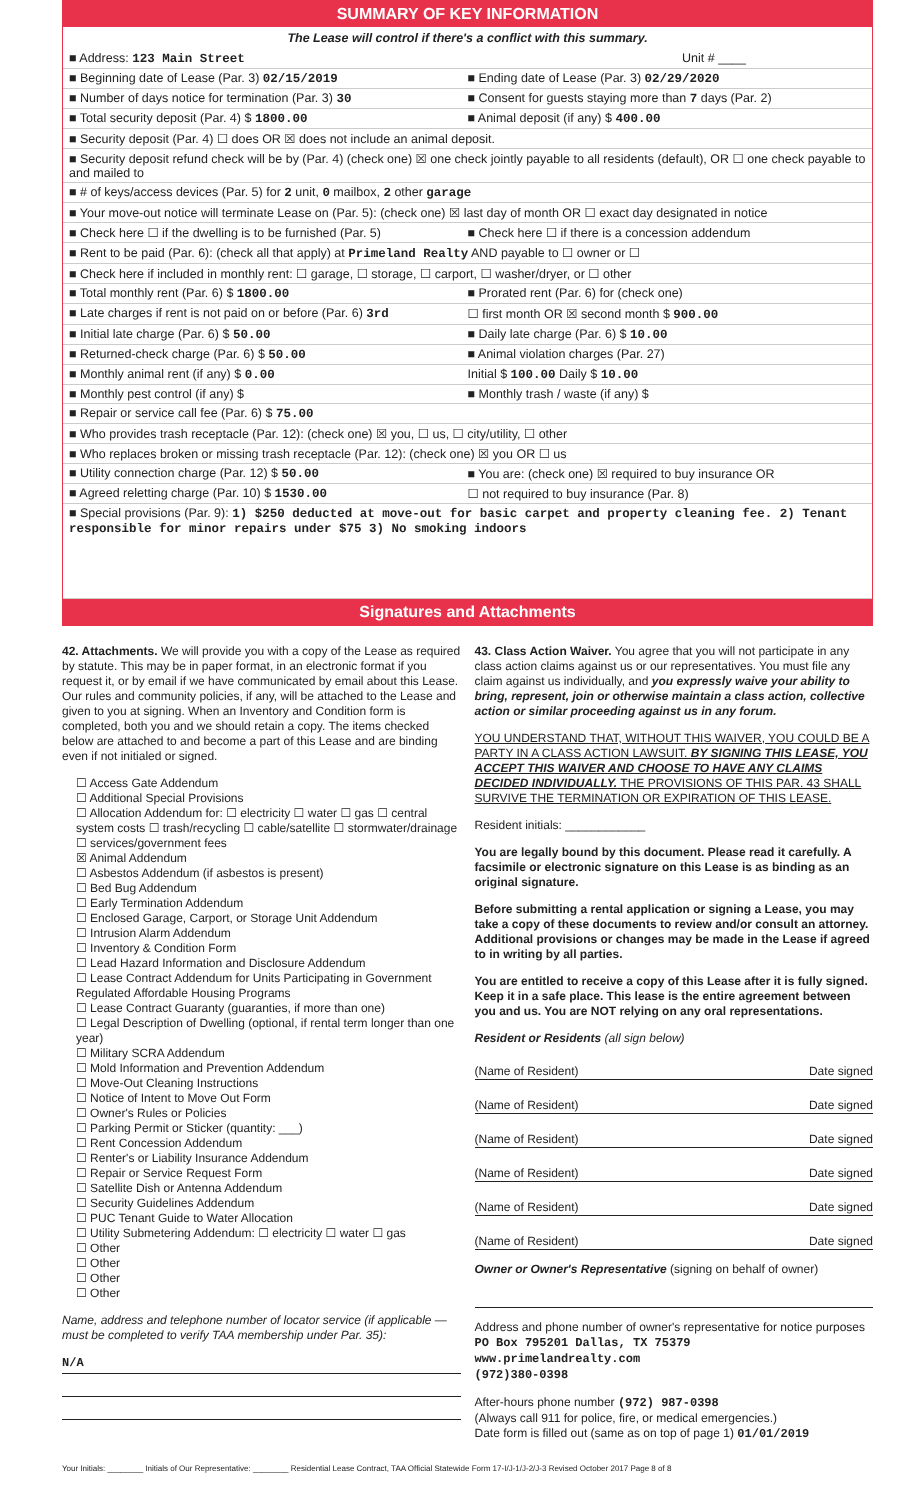SUMMARY OF KEY INFORMATION
The Lease will control if there's a conflict with this summary.
■ Address: 123 Main Street Unit # ____
■ Beginning date of Lease (Par. 3) 02/15/2019
■ Ending date of Lease (Par. 3) 02/29/2020
■ Number of days notice for termination (Par. 3) 30
■ Consent for guests staying more than 7 days (Par. 2)
■ Total security deposit (Par. 4) $ 1800.00
■ Animal deposit (if any) $ 400.00
■ Security deposit (Par. 4) ☐ does OR ☒ does not include an animal deposit.
■ Security deposit refund check will be by (Par. 4) (check one) ☒ one check jointly payable to all residents (default), OR ☐ one check payable to and mailed to
■ # of keys/access devices (Par. 5) for 2 unit, 0 mailbox, 2 other garage
■ Your move-out notice will terminate Lease on (Par. 5): (check one) ☒ last day of month OR ☐ exact day designated in notice
■ Check here ☐ if the dwelling is to be furnished (Par. 5)
■ Check here ☐ if there is a concession addendum
■ Rent to be paid (Par. 6): (check all that apply) at Primeland Realty AND payable to ☐ owner or ☐
■ Check here if included in monthly rent: ☐ garage, ☐ storage, ☐ carport, ☐ washer/dryer, or ☐ other
■ Total monthly rent (Par. 6) $ 1800.00
■ Prorated rent (Par. 6) for (check one)
■ Late charges if rent is not paid on or before (Par. 6) 3rd
☐ first month OR ☒ second month $ 900.00
■ Initial late charge (Par. 6) $ 50.00
■ Daily late charge (Par. 6) $ 10.00
■ Returned-check charge (Par. 6) $ 50.00
■ Animal violation charges (Par. 27)
■ Monthly animal rent (if any) $ 0.00
Initial $ 100.00 Daily $ 10.00
■ Monthly pest control (if any) $
■ Monthly trash / waste (if any) $
■ Repair or service call fee (Par. 6) $ 75.00
■ Who provides trash receptacle (Par. 12): (check one) ☒ you, ☐ us, ☐ city/utility, ☐ other
■ Who replaces broken or missing trash receptacle (Par. 12): (check one) ☒ you OR ☐ us
■ Utility connection charge (Par. 12) $ 50.00
■ You are: (check one) ☒ required to buy insurance OR
■ Agreed reletting charge (Par. 10) $ 1530.00
☐ not required to buy insurance (Par. 8)
■ Special provisions (Par. 9): 1) $250 deducted at move-out for basic carpet and property cleaning fee. 2) Tenant responsible for minor repairs under $75 3) No smoking indoors
Signatures and Attachments
42. Attachments. We will provide you with a copy of the Lease as required by statute. This may be in paper format, in an electronic format if you request it, or by email if we have communicated by email about this Lease. Our rules and community policies, if any, will be attached to the Lease and given to you at signing. When an Inventory and Condition form is completed, both you and we should retain a copy. The items checked below are attached to and become a part of this Lease and are binding even if not initialed or signed.
☐ Access Gate Addendum
☐ Additional Special Provisions
☐ Allocation Addendum for: ☐ electricity ☐ water ☐ gas ☐ central system costs ☐ trash/recycling ☐ cable/satellite ☐ stormwater/drainage ☐ services/government fees
☒ Animal Addendum
☐ Asbestos Addendum (if asbestos is present)
☐ Bed Bug Addendum
☐ Early Termination Addendum
☐ Enclosed Garage, Carport, or Storage Unit Addendum
☐ Intrusion Alarm Addendum
☐ Inventory & Condition Form
☐ Lead Hazard Information and Disclosure Addendum
☐ Lease Contract Addendum for Units Participating in Government Regulated Affordable Housing Programs
☐ Lease Contract Guaranty (guaranties, if more than one)
☐ Legal Description of Dwelling (optional, if rental term longer than one year)
☐ Military SCRA Addendum
☐ Mold Information and Prevention Addendum
☐ Move-Out Cleaning Instructions
☐ Notice of Intent to Move Out Form
☐ Owner's Rules or Policies
☐ Parking Permit or Sticker (quantity: ___)
☐ Rent Concession Addendum
☐ Renter's or Liability Insurance Addendum
☐ Repair or Service Request Form
☐ Satellite Dish or Antenna Addendum
☐ Security Guidelines Addendum
☐ PUC Tenant Guide to Water Allocation
☐ Utility Submetering Addendum: ☐ electricity ☐ water ☐ gas
☐ Other
☐ Other
☐ Other
☐ Other
Name, address and telephone number of locator service (if applicable —must be completed to verify TAA membership under Par. 35):
N/A
43. Class Action Waiver. You agree that you will not participate in any class action claims against us or our representatives. You must file any claim against us individually, and you expressly waive your ability to bring, represent, join or otherwise maintain a class action, collective action or similar proceeding against us in any forum.
YOU UNDERSTAND THAT, WITHOUT THIS WAIVER, YOU COULD BE A PARTY IN A CLASS ACTION LAWSUIT. BY SIGNING THIS LEASE, YOU ACCEPT THIS WAIVER AND CHOOSE TO HAVE ANY CLAIMS DECIDED INDIVIDUALLY. THE PROVISIONS OF THIS PAR. 43 SHALL SURVIVE THE TERMINATION OR EXPIRATION OF THIS LEASE.
Resident initials: ____________
You are legally bound by this document. Please read it carefully. A facsimile or electronic signature on this Lease is as binding as an original signature.
Before submitting a rental application or signing a Lease, you may take a copy of these documents to review and/or consult an attorney. Additional provisions or changes may be made in the Lease if agreed to in writing by all parties.
You are entitled to receive a copy of this Lease after it is fully signed. Keep it in a safe place. This lease is the entire agreement between you and us. You are NOT relying on any oral representations.
Resident or Residents (all sign below)
(Name of Resident) Date signed
(Name of Resident) Date signed
(Name of Resident) Date signed
(Name of Resident) Date signed
(Name of Resident) Date signed
(Name of Resident) Date signed
Owner or Owner's Representative (signing on behalf of owner)
Address and phone number of owner's representative for notice purposes
PO Box 795201 Dallas, TX 75379
www.primelandrealty.com
(972)380-0398
After-hours phone number (972) 987-0398
(Always call 911 for police, fire, or medical emergencies.)
Date form is filled out (same as on top of page 1) 01/01/2019
Your Initials: ________ Initials of Our Representative: ________ Residential Lease Contract, TAA Official Statewide Form 17-I/J-1/J-2/J-3 Revised October 2017 Page 8 of 8